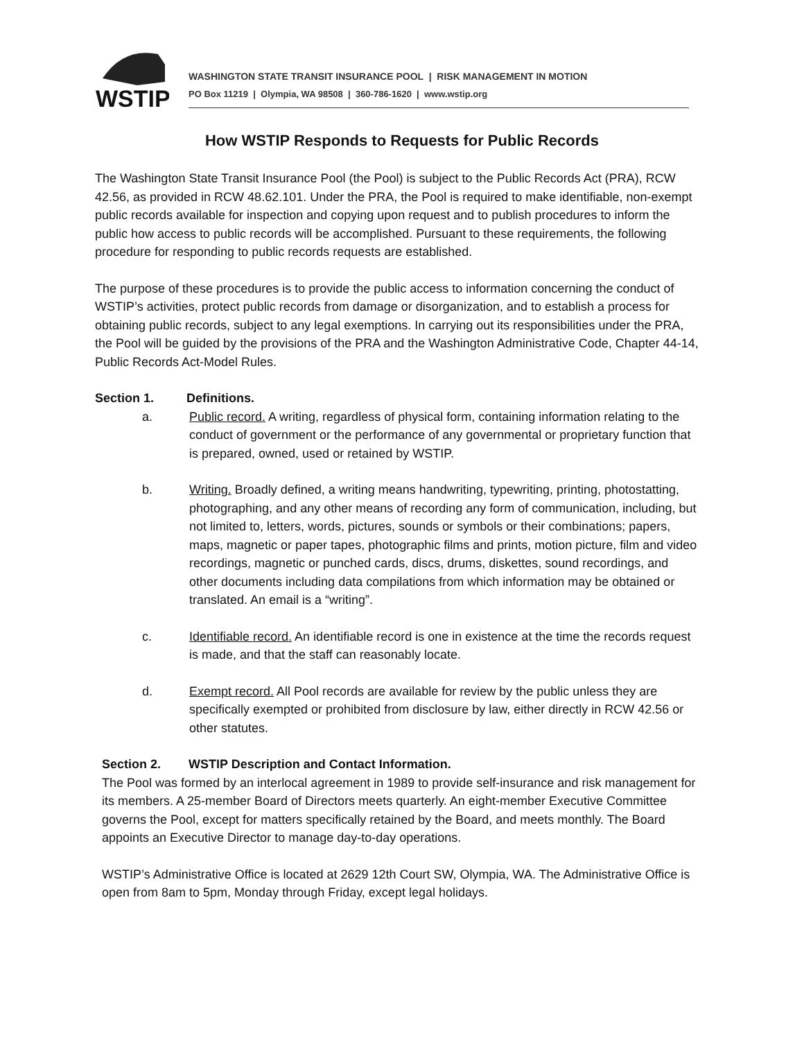WSTIP
WASHINGTON STATE TRANSIT INSURANCE POOL | RISK MANAGEMENT IN MOTION
PO Box 11219 | Olympia, WA 98508 | 360-786-1620 | www.wstip.org
How WSTIP Responds to Requests for Public Records
The Washington State Transit Insurance Pool (the Pool) is subject to the Public Records Act (PRA), RCW 42.56, as provided in RCW 48.62.101. Under the PRA, the Pool is required to make identifiable, non-exempt public records available for inspection and copying upon request and to publish procedures to inform the public how access to public records will be accomplished. Pursuant to these requirements, the following procedure for responding to public records requests are established.
The purpose of these procedures is to provide the public access to information concerning the conduct of WSTIP’s activities, protect public records from damage or disorganization, and to establish a process for obtaining public records, subject to any legal exemptions. In carrying out its responsibilities under the PRA, the Pool will be guided by the provisions of the PRA and the Washington Administrative Code, Chapter 44-14, Public Records Act-Model Rules.
Section 1. Definitions.
a. Public record. A writing, regardless of physical form, containing information relating to the conduct of government or the performance of any governmental or proprietary function that is prepared, owned, used or retained by WSTIP.
b. Writing. Broadly defined, a writing means handwriting, typewriting, printing, photostatting, photographing, and any other means of recording any form of communication, including, but not limited to, letters, words, pictures, sounds or symbols or their combinations; papers, maps, magnetic or paper tapes, photographic films and prints, motion picture, film and video recordings, magnetic or punched cards, discs, drums, diskettes, sound recordings, and other documents including data compilations from which information may be obtained or translated. An email is a “writing”.
c. Identifiable record. An identifiable record is one in existence at the time the records request is made, and that the staff can reasonably locate.
d. Exempt record. All Pool records are available for review by the public unless they are specifically exempted or prohibited from disclosure by law, either directly in RCW 42.56 or other statutes.
Section 2. WSTIP Description and Contact Information.
The Pool was formed by an interlocal agreement in 1989 to provide self-insurance and risk management for its members. A 25-member Board of Directors meets quarterly. An eight-member Executive Committee governs the Pool, except for matters specifically retained by the Board, and meets monthly. The Board appoints an Executive Director to manage day-to-day operations.
WSTIP’s Administrative Office is located at 2629 12th Court SW, Olympia, WA. The Administrative Office is open from 8am to 5pm, Monday through Friday, except legal holidays.